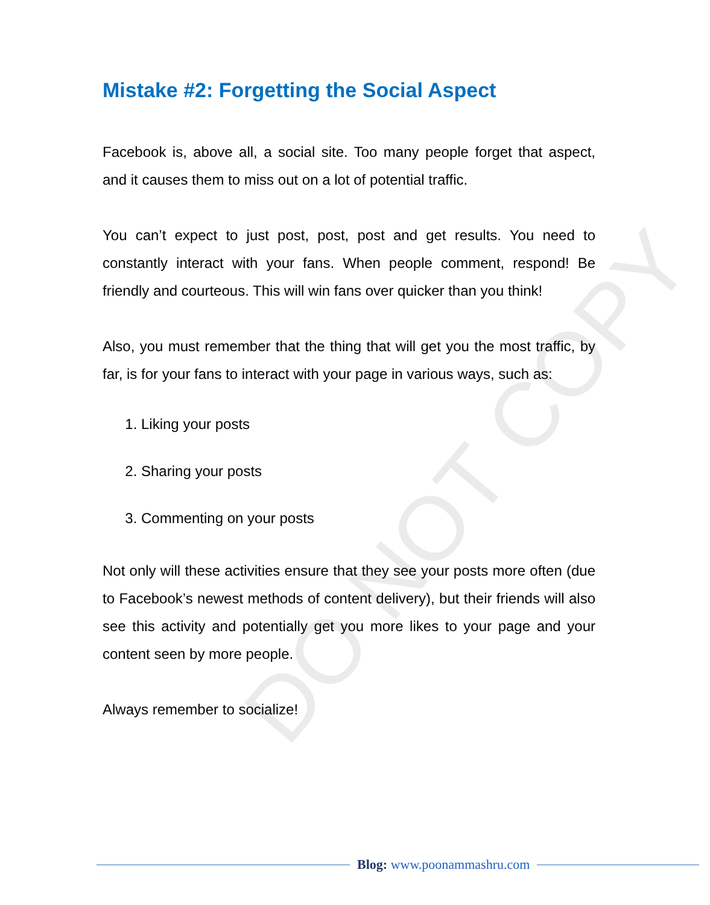DO NOT COPY
Mistake #2: Forgetting the Social Aspect
Facebook is, above all, a social site. Too many people forget that aspect, and it causes them to miss out on a lot of potential traffic.
You can’t expect to just post, post, post and get results. You need to constantly interact with your fans. When people comment, respond! Be friendly and courteous. This will win fans over quicker than you think!
Also, you must remember that the thing that will get you the most traffic, by far, is for your fans to interact with your page in various ways, such as:
1. Liking your posts
2. Sharing your posts
3. Commenting on your posts
Not only will these activities ensure that they see your posts more often (due to Facebook’s newest methods of content delivery), but their friends will also see this activity and potentially get you more likes to your page and your content seen by more people.
Always remember to socialize!
Blog: www.poonammashru.com